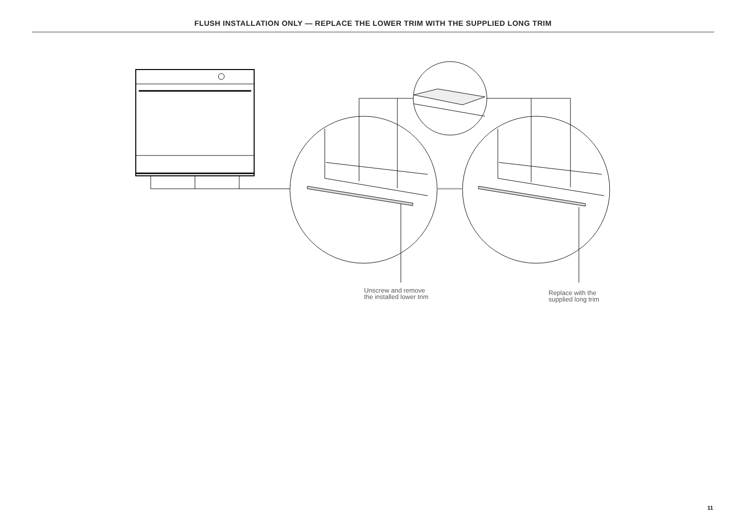FLUSH INSTALLATION ONLY — REPLACE THE LOWER TRIM WITH THE SUPPLIED LONG TRIM
Unscrew and remove
the installed lower trim
Replace with the
supplied long trim
11